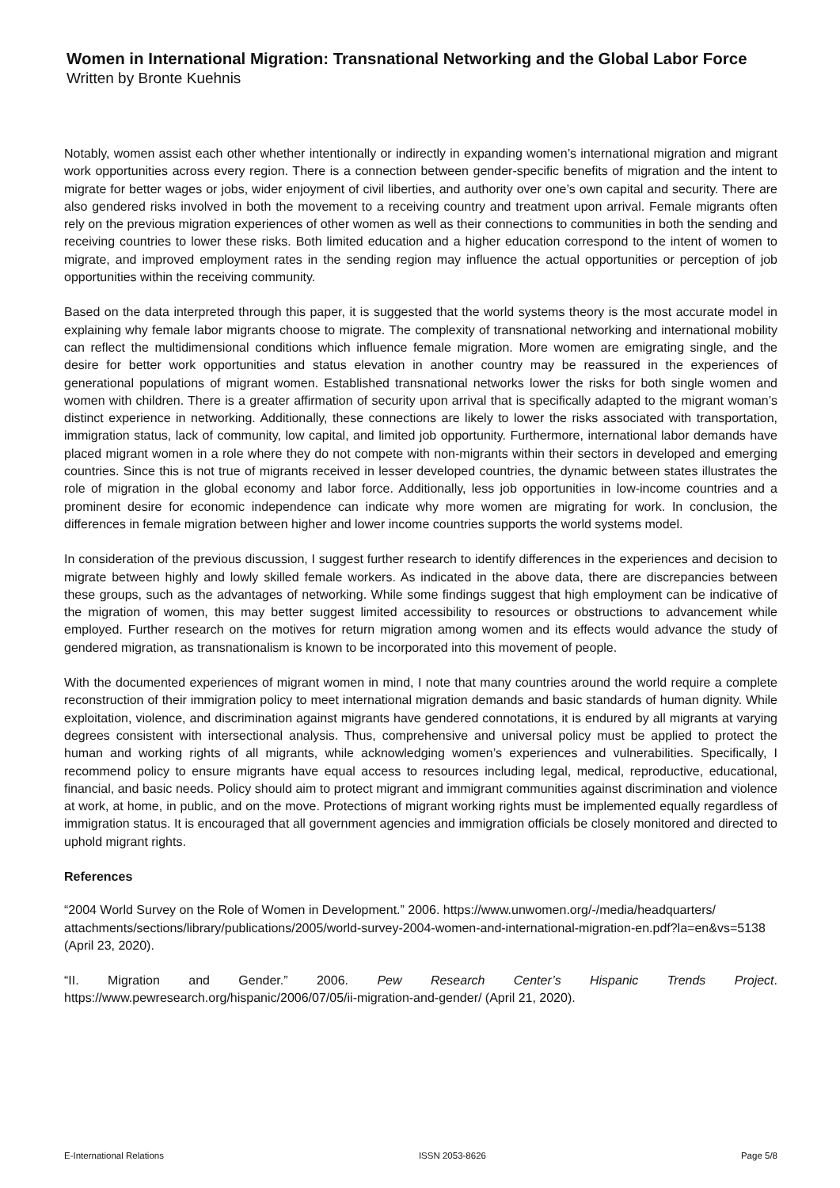Women in International Migration: Transnational Networking and the Global Labor Force
Written by Bronte Kuehnis
Notably, women assist each other whether intentionally or indirectly in expanding women’s international migration and migrant work opportunities across every region. There is a connection between gender-specific benefits of migration and the intent to migrate for better wages or jobs, wider enjoyment of civil liberties, and authority over one’s own capital and security. There are also gendered risks involved in both the movement to a receiving country and treatment upon arrival. Female migrants often rely on the previous migration experiences of other women as well as their connections to communities in both the sending and receiving countries to lower these risks. Both limited education and a higher education correspond to the intent of women to migrate, and improved employment rates in the sending region may influence the actual opportunities or perception of job opportunities within the receiving community.
Based on the data interpreted through this paper, it is suggested that the world systems theory is the most accurate model in explaining why female labor migrants choose to migrate. The complexity of transnational networking and international mobility can reflect the multidimensional conditions which influence female migration. More women are emigrating single, and the desire for better work opportunities and status elevation in another country may be reassured in the experiences of generational populations of migrant women. Established transnational networks lower the risks for both single women and women with children. There is a greater affirmation of security upon arrival that is specifically adapted to the migrant woman’s distinct experience in networking. Additionally, these connections are likely to lower the risks associated with transportation, immigration status, lack of community, low capital, and limited job opportunity. Furthermore, international labor demands have placed migrant women in a role where they do not compete with non-migrants within their sectors in developed and emerging countries. Since this is not true of migrants received in lesser developed countries, the dynamic between states illustrates the role of migration in the global economy and labor force. Additionally, less job opportunities in low-income countries and a prominent desire for economic independence can indicate why more women are migrating for work. In conclusion, the differences in female migration between higher and lower income countries supports the world systems model.
In consideration of the previous discussion, I suggest further research to identify differences in the experiences and decision to migrate between highly and lowly skilled female workers. As indicated in the above data, there are discrepancies between these groups, such as the advantages of networking. While some findings suggest that high employment can be indicative of the migration of women, this may better suggest limited accessibility to resources or obstructions to advancement while employed. Further research on the motives for return migration among women and its effects would advance the study of gendered migration, as transnationalism is known to be incorporated into this movement of people.
With the documented experiences of migrant women in mind, I note that many countries around the world require a complete reconstruction of their immigration policy to meet international migration demands and basic standards of human dignity. While exploitation, violence, and discrimination against migrants have gendered connotations, it is endured by all migrants at varying degrees consistent with intersectional analysis. Thus, comprehensive and universal policy must be applied to protect the human and working rights of all migrants, while acknowledging women’s experiences and vulnerabilities. Specifically, I recommend policy to ensure migrants have equal access to resources including legal, medical, reproductive, educational, financial, and basic needs. Policy should aim to protect migrant and immigrant communities against discrimination and violence at work, at home, in public, and on the move. Protections of migrant working rights must be implemented equally regardless of immigration status. It is encouraged that all government agencies and immigration officials be closely monitored and directed to uphold migrant rights.
References
“2004 World Survey on the Role of Women in Development.” 2006. https://www.unwomen.org/-/media/headquarters/ attachments/sections/library/publications/2005/world-survey-2004-women-and-international-migration-en.pdf?la=en&vs=5138 (April 23, 2020).
“II. Migration and Gender.” 2006. Pew Research Center’s Hispanic Trends Project. https://www.pewresearch.org/hispanic/2006/07/05/ii-migration-and-gender/ (April 21, 2020).
E-International Relations ISSN 2053-8626 Page 5/8